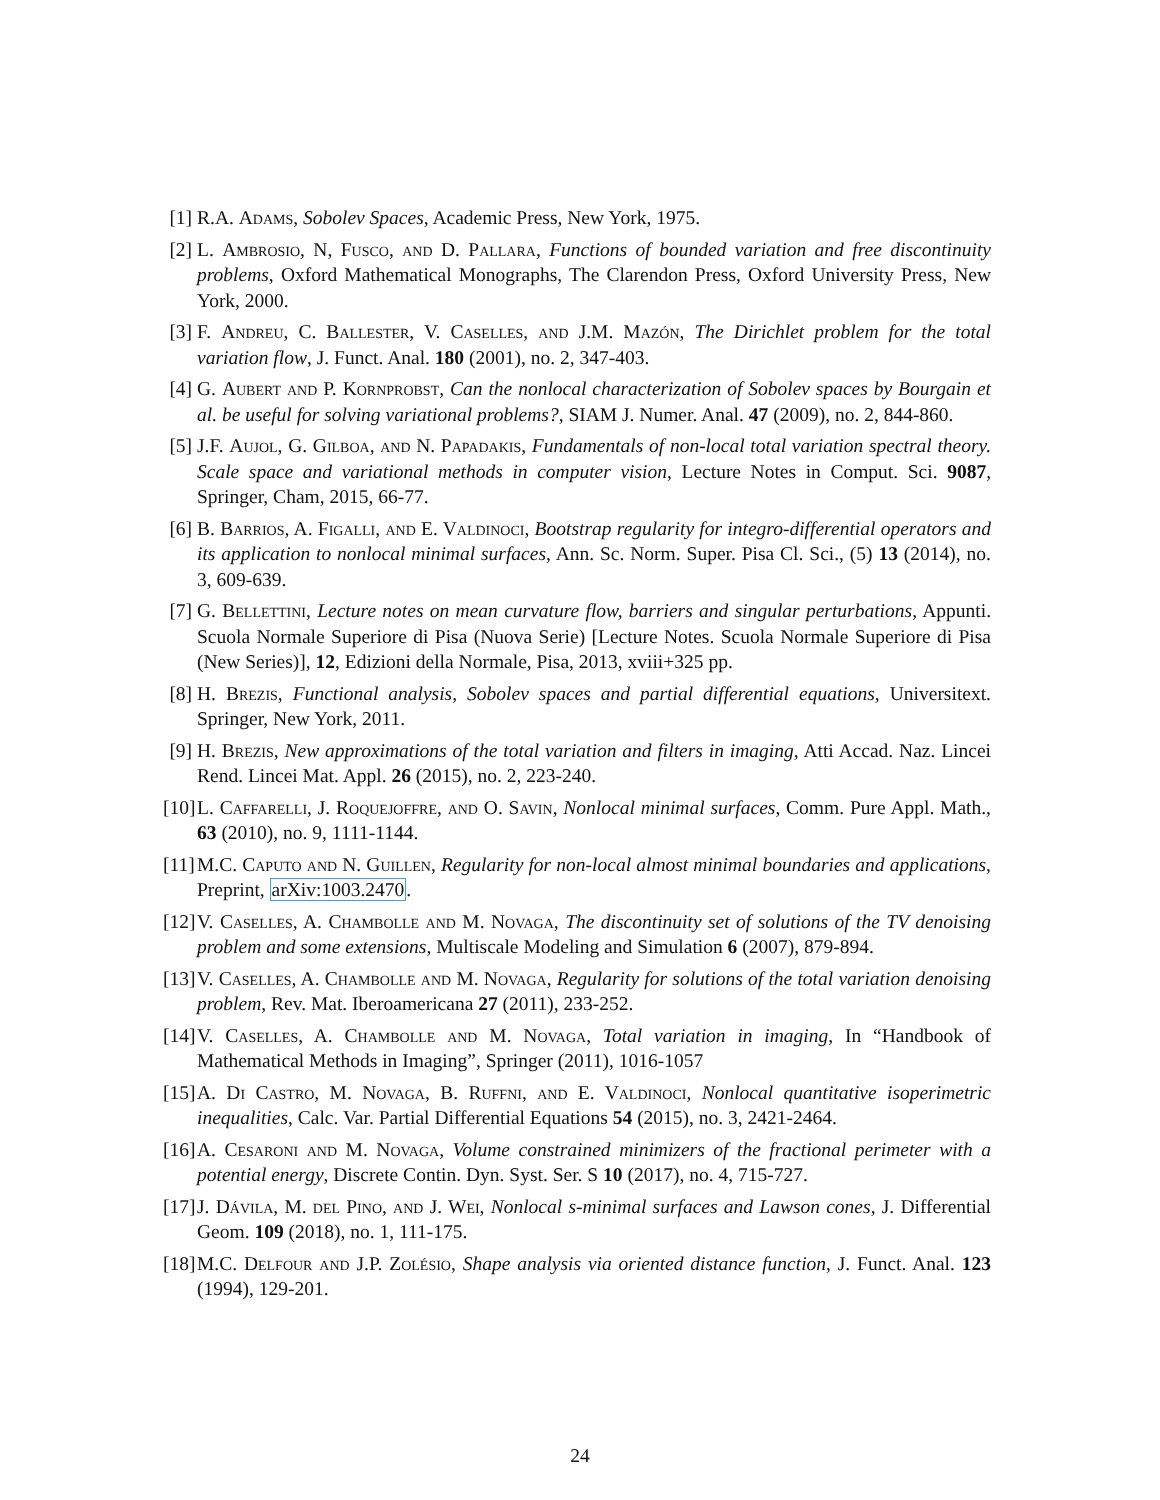[1] R.A. Adams, Sobolev Spaces, Academic Press, New York, 1975.
[2] L. Ambrosio, N, Fusco, and D. Pallara, Functions of bounded variation and free discontinuity problems, Oxford Mathematical Monographs, The Clarendon Press, Oxford University Press, New York, 2000.
[3] F. Andreu, C. Ballester, V. Caselles, and J.M. Mazón, The Dirichlet problem for the total variation flow, J. Funct. Anal. 180 (2001), no. 2, 347-403.
[4] G. Aubert and P. Kornprobst, Can the nonlocal characterization of Sobolev spaces by Bourgain et al. be useful for solving variational problems?, SIAM J. Numer. Anal. 47 (2009), no. 2, 844-860.
[5] J.F. Aujol, G. Gilboa, and N. Papadakis, Fundamentals of non-local total variation spectral theory. Scale space and variational methods in computer vision, Lecture Notes in Comput. Sci. 9087, Springer, Cham, 2015, 66-77.
[6] B. Barrios, A. Figalli, and E. Valdinoci, Bootstrap regularity for integro-differential operators and its application to nonlocal minimal surfaces, Ann. Sc. Norm. Super. Pisa Cl. Sci., (5) 13 (2014), no. 3, 609-639.
[7] G. Bellettini, Lecture notes on mean curvature flow, barriers and singular perturbations, Appunti. Scuola Normale Superiore di Pisa (Nuova Serie) [Lecture Notes. Scuola Normale Superiore di Pisa (New Series)], 12, Edizioni della Normale, Pisa, 2013, xviii+325 pp.
[8] H. Brezis, Functional analysis, Sobolev spaces and partial differential equations, Universitext. Springer, New York, 2011.
[9] H. Brezis, New approximations of the total variation and filters in imaging, Atti Accad. Naz. Lincei Rend. Lincei Mat. Appl. 26 (2015), no. 2, 223-240.
[10] L. Caffarelli, J. Roquejoffre, and O. Savin, Nonlocal minimal surfaces, Comm. Pure Appl. Math., 63 (2010), no. 9, 1111-1144.
[11] M.C. Caputo and N. Guillen, Regularity for non-local almost minimal boundaries and applications, Preprint, arXiv:1003.2470.
[12] V. Caselles, A. Chambolle and M. Novaga, The discontinuity set of solutions of the TV denoising problem and some extensions, Multiscale Modeling and Simulation 6 (2007), 879-894.
[13] V. Caselles, A. Chambolle and M. Novaga, Regularity for solutions of the total variation denoising problem, Rev. Mat. Iberoamericana 27 (2011), 233-252.
[14] V. Caselles, A. Chambolle and M. Novaga, Total variation in imaging, In “Handbook of Mathematical Methods in Imaging”, Springer (2011), 1016-1057
[15] A. Di Castro, M. Novaga, B. Ruffni, and E. Valdinoci, Nonlocal quantitative isoperimetric inequalities, Calc. Var. Partial Differential Equations 54 (2015), no. 3, 2421-2464.
[16] A. Cesaroni and M. Novaga, Volume constrained minimizers of the fractional perimeter with a potential energy, Discrete Contin. Dyn. Syst. Ser. S 10 (2017), no. 4, 715-727.
[17] J. Dávila, M. del Pino, and J. Wei, Nonlocal s-minimal surfaces and Lawson cones, J. Differential Geom. 109 (2018), no. 1, 111-175.
[18] M.C. Delfour and J.P. Zolésio, Shape analysis via oriented distance function, J. Funct. Anal. 123 (1994), 129-201.
24